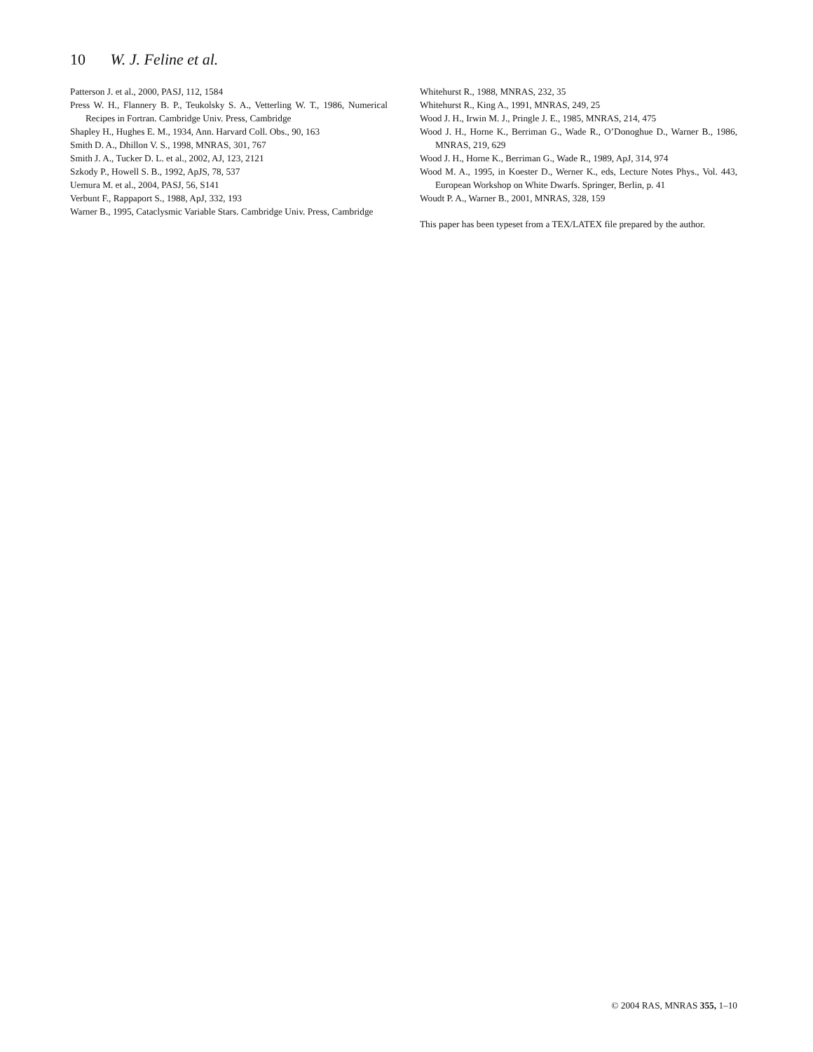10 W. J. Feline et al.
Patterson J. et al., 2000, PASJ, 112, 1584
Press W. H., Flannery B. P., Teukolsky S. A., Vetterling W. T., 1986, Numerical Recipes in Fortran. Cambridge Univ. Press, Cambridge
Shapley H., Hughes E. M., 1934, Ann. Harvard Coll. Obs., 90, 163
Smith D. A., Dhillon V. S., 1998, MNRAS, 301, 767
Smith J. A., Tucker D. L. et al., 2002, AJ, 123, 2121
Szkody P., Howell S. B., 1992, ApJS, 78, 537
Uemura M. et al., 2004, PASJ, 56, S141
Verbunt F., Rappaport S., 1988, ApJ, 332, 193
Warner B., 1995, Cataclysmic Variable Stars. Cambridge Univ. Press, Cambridge
Whitehurst R., 1988, MNRAS, 232, 35
Whitehurst R., King A., 1991, MNRAS, 249, 25
Wood J. H., Irwin M. J., Pringle J. E., 1985, MNRAS, 214, 475
Wood J. H., Horne K., Berriman G., Wade R., O’Donoghue D., Warner B., 1986, MNRAS, 219, 629
Wood J. H., Horne K., Berriman G., Wade R., 1989, ApJ, 314, 974
Wood M. A., 1995, in Koester D., Werner K., eds, Lecture Notes Phys., Vol. 443, European Workshop on White Dwarfs. Springer, Berlin, p. 41
Woudt P. A., Warner B., 2001, MNRAS, 328, 159
This paper has been typeset from a TEX/LATEX file prepared by the author.
© 2004 RAS, MNRAS 355, 1–10